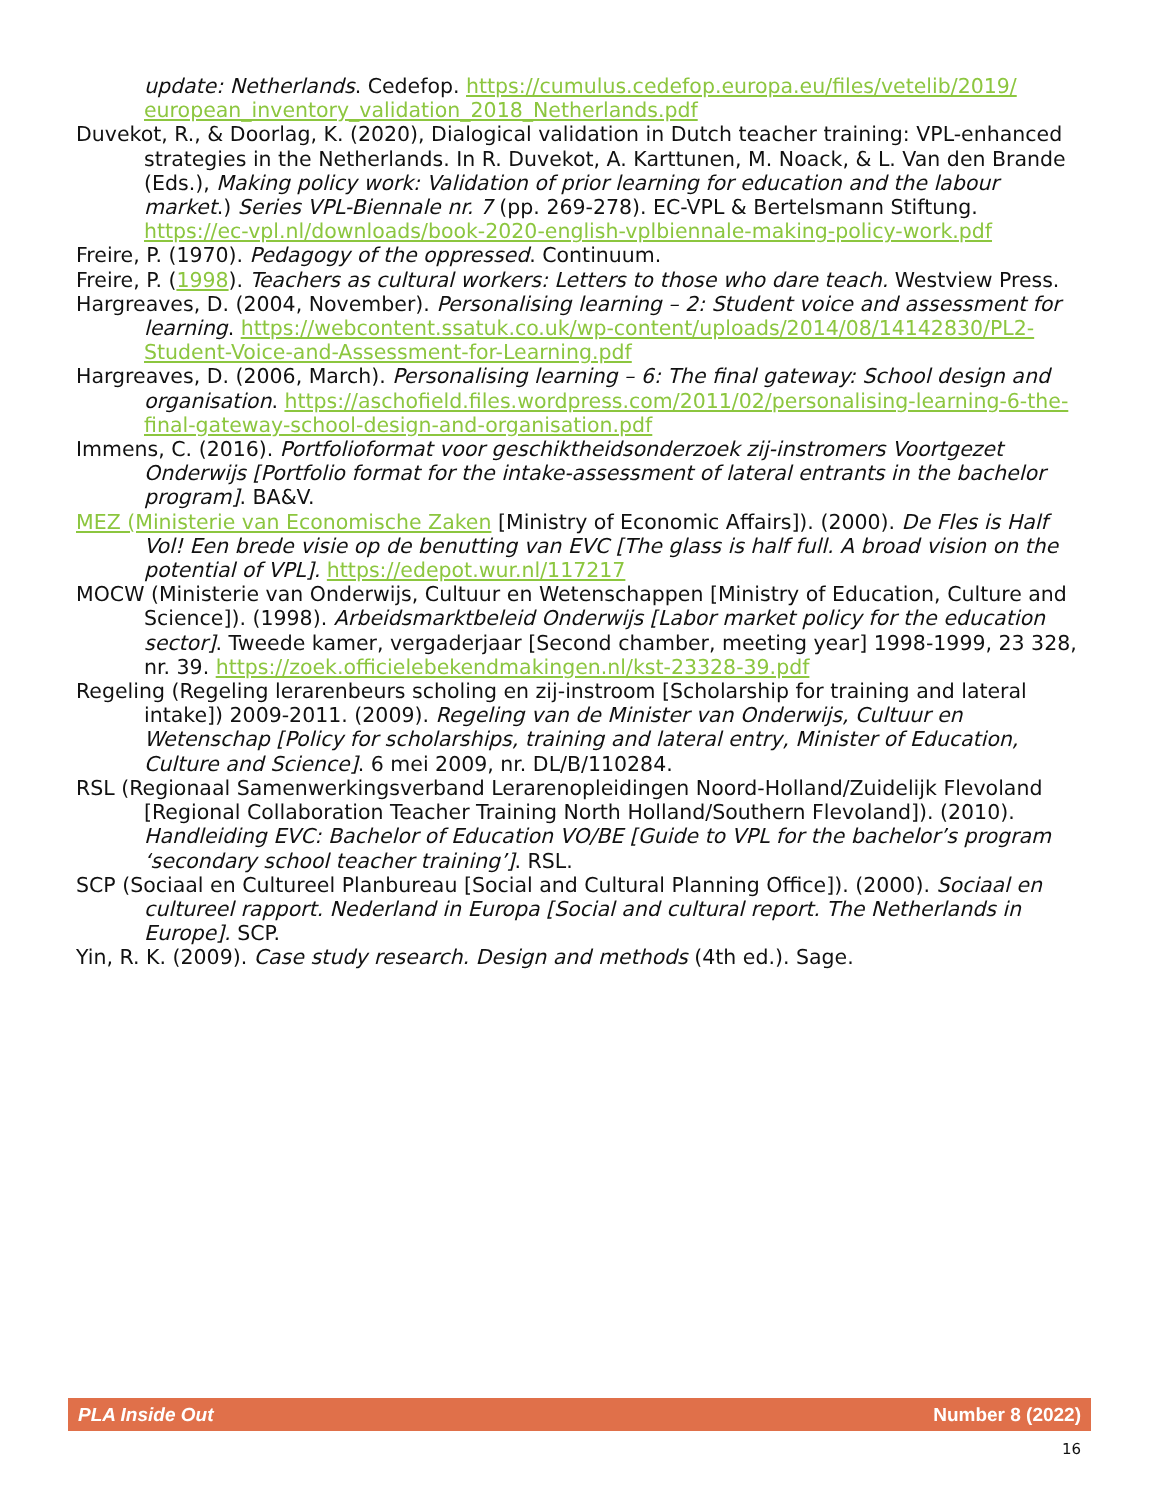update: Netherlands. Cedefop. https://cumulus.cedefop.europa.eu/files/vetelib/2019/ european_inventory_validation_2018_Netherlands.pdf
Duvekot, R., & Doorlag, K. (2020), Dialogical validation in Dutch teacher training: VPL-enhanced strategies in the Netherlands. In R. Duvekot, A. Karttunen, M. Noack, & L. Van den Brande (Eds.), Making policy work: Validation of prior learning for education and the labour market.) Series VPL-Biennale nr. 7 (pp. 269-278). EC-VPL & Bertelsmann Stiftung. https://ec-vpl.nl/downloads/book-2020-english-vplbiennale-making-policy-work.pdf
Freire, P. (1970). Pedagogy of the oppressed. Continuum.
Freire, P. (1998). Teachers as cultural workers: Letters to those who dare teach. Westview Press.
Hargreaves, D. (2004, November). Personalising learning – 2: Student voice and assessment for learning. https://webcontent.ssatuk.co.uk/wp-content/uploads/2014/08/14142830/PL2-Student-Voice-and-Assessment-for-Learning.pdf
Hargreaves, D. (2006, March). Personalising learning – 6: The final gateway: School design and organisation. https://aschofield.files.wordpress.com/2011/02/personalising-learning-6-the-final-gateway-school-design-and-organisation.pdf
Immens, C. (2016). Portfolioformat voor geschiktheidsonderzoek zij-instromers Voortgezet Onderwijs [Portfolio format for the intake-assessment of lateral entrants in the bachelor program]. BA&V.
MEZ (Ministerie van Economische Zaken [Ministry of Economic Affairs]). (2000). De Fles is Half Vol! Een brede visie op de benutting van EVC [The glass is half full. A broad vision on the potential of VPL]. https://edepot.wur.nl/117217
MOCW (Ministerie van Onderwijs, Cultuur en Wetenschappen [Ministry of Education, Culture and Science]). (1998). Arbeidsmarktbeleid Onderwijs [Labor market policy for the education sector]. Tweede kamer, vergaderjaar [Second chamber, meeting year] 1998-1999, 23 328, nr. 39. https://zoek.officielebekendmakingen.nl/kst-23328-39.pdf
Regeling (Regeling lerarenbeurs scholing en zij-instroom [Scholarship for training and lateral intake]) 2009-2011. (2009). Regeling van de Minister van Onderwijs, Cultuur en Wetenschap [Policy for scholarships, training and lateral entry, Minister of Education, Culture and Science]. 6 mei 2009, nr. DL/B/110284.
RSL (Regionaal Samenwerkingsverband Lerarenopleidingen Noord-Holland/Zuidelijk Flevoland [Regional Collaboration Teacher Training North Holland/Southern Flevoland]). (2010). Handleiding EVC: Bachelor of Education VO/BE [Guide to VPL for the bachelor’s program ‘secondary school teacher training’]. RSL.
SCP (Sociaal en Cultureel Planbureau [Social and Cultural Planning Office]). (2000). Sociaal en cultureel rapport. Nederland in Europa [Social and cultural report. The Netherlands in Europe]. SCP.
Yin, R. K. (2009). Case study research. Design and methods (4th ed.). Sage.
PLA Inside Out Number 8 (2022)
16